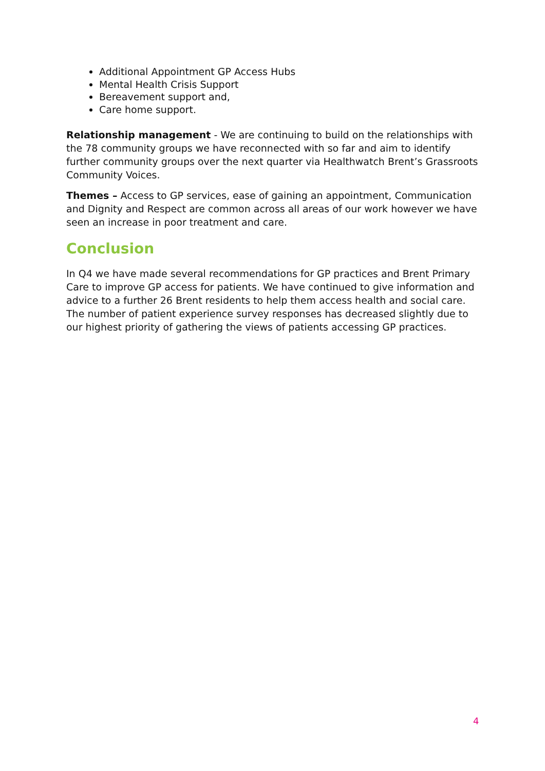Additional Appointment GP Access Hubs
Mental Health Crisis Support
Bereavement support and,
Care home support.
Relationship management - We are continuing to build on the relationships with the 78 community groups we have reconnected with so far and aim to identify further community groups over the next quarter via Healthwatch Brent’s Grassroots Community Voices.
Themes – Access to GP services, ease of gaining an appointment, Communication and Dignity and Respect are common across all areas of our work however we have seen an increase in poor treatment and care.
Conclusion
In Q4 we have made several recommendations for GP practices and Brent Primary Care to improve GP access for patients. We have continued to give information and advice to a further 26 Brent residents to help them access health and social care. The number of patient experience survey responses has decreased slightly due to our highest priority of gathering the views of patients accessing GP practices.
4